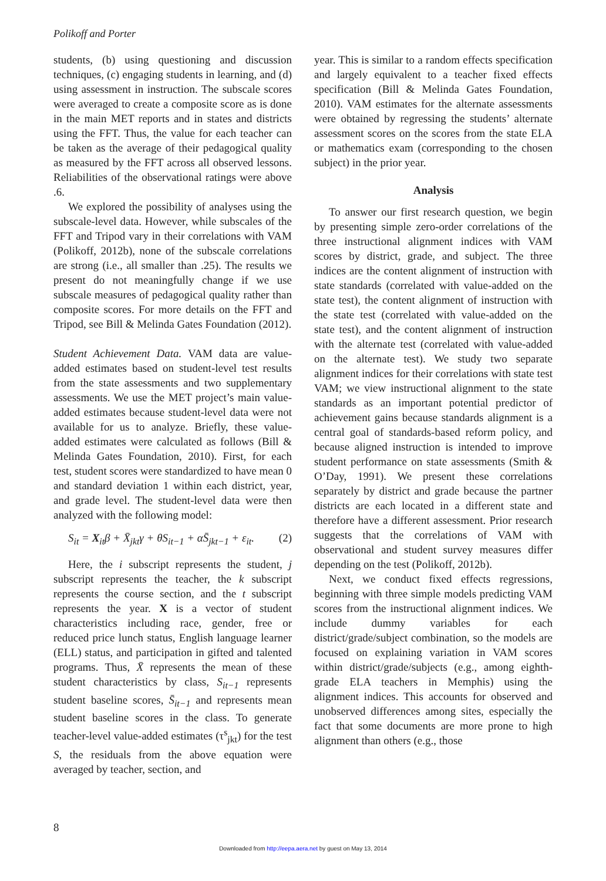Polikoff and Porter
students, (b) using questioning and discussion techniques, (c) engaging students in learning, and (d) using assessment in instruction. The subscale scores were averaged to create a composite score as is done in the main MET reports and in states and districts using the FFT. Thus, the value for each teacher can be taken as the average of their pedagogical quality as measured by the FFT across all observed lessons. Reliabilities of the observational ratings were above .6.
We explored the possibility of analyses using the subscale-level data. However, while subscales of the FFT and Tripod vary in their correlations with VAM (Polikoff, 2012b), none of the subscale correlations are strong (i.e., all smaller than .25). The results we present do not meaningfully change if we use subscale measures of pedagogical quality rather than composite scores. For more details on the FFT and Tripod, see Bill & Melinda Gates Foundation (2012).
Student Achievement Data. VAM data are value-added estimates based on student-level test results from the state assessments and two supplementary assessments. We use the MET project’s main value-added estimates because student-level data were not available for us to analyze. Briefly, these value-added estimates were calculated as follows (Bill & Melinda Gates Foundation, 2010). First, for each test, student scores were standardized to have mean 0 and standard deviation 1 within each district, year, and grade level. The student-level data were then analyzed with the following model:
S<sub>it</sub> = X<sub>it</sub>β + X̄<sub>jkt</sub>γ + θS<sub>it−1</sub> + αS̄<sub>jkt−1</sub> + ε<sub>it</sub>. (2)
Here, the i subscript represents the student, j subscript represents the teacher, the k subscript represents the course section, and the t subscript represents the year. X is a vector of student characteristics including race, gender, free or reduced price lunch status, English language learner (ELL) status, and participation in gifted and talented programs. Thus, X̄ represents the mean of these student characteristics by class, S<sub>it−1</sub> represents student baseline scores, S̄<sub>it−1</sub> and represents mean student baseline scores in the class. To generate teacher-level value-added estimates (τ<sup>s</sup><sub>jkt</sub>) for the test S, the residuals from the above equation were averaged by teacher, section, and
year. This is similar to a random effects specification and largely equivalent to a teacher fixed effects specification (Bill & Melinda Gates Foundation, 2010). VAM estimates for the alternate assessments were obtained by regressing the students’ alternate assessment scores on the scores from the state ELA or mathematics exam (corresponding to the chosen subject) in the prior year.
Analysis
To answer our first research question, we begin by presenting simple zero-order correlations of the three instructional alignment indices with VAM scores by district, grade, and subject. The three indices are the content alignment of instruction with state standards (correlated with value-added on the state test), the content alignment of instruction with the state test (correlated with value-added on the state test), and the content alignment of instruction with the alternate test (correlated with value-added on the alternate test). We study two separate alignment indices for their correlations with state test VAM; we view instructional alignment to the state standards as an important potential predictor of achievement gains because standards alignment is a central goal of standards-based reform policy, and because aligned instruction is intended to improve student performance on state assessments (Smith & O’Day, 1991). We present these correlations separately by district and grade because the partner districts are each located in a different state and therefore have a different assessment. Prior research suggests that the correlations of VAM with observational and student survey measures differ depending on the test (Polikoff, 2012b).
Next, we conduct fixed effects regressions, beginning with three simple models predicting VAM scores from the instructional alignment indices. We include dummy variables for each district/grade/subject combination, so the models are focused on explaining variation in VAM scores within district/grade/subjects (e.g., among eighth-grade ELA teachers in Memphis) using the alignment indices. This accounts for observed and unobserved differences among sites, especially the fact that some documents are more prone to high alignment than others (e.g., those
8
Downloaded from http://eepa.aera.net by guest on May 13, 2014